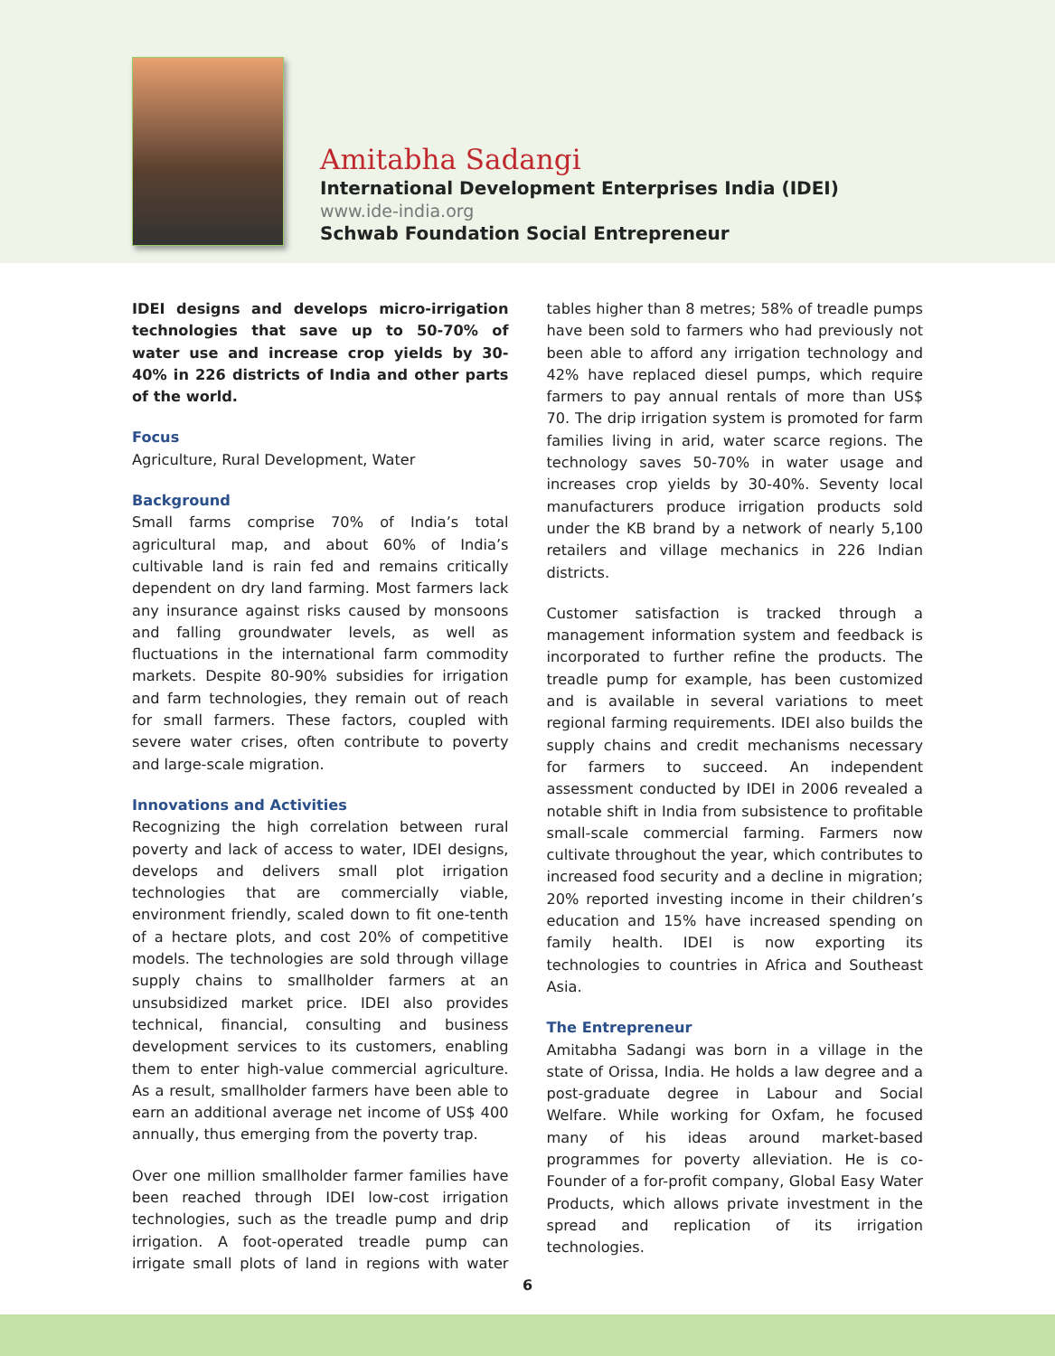Amitabha Sadangi
International Development Enterprises India (IDEI)
www.ide-india.org
Schwab Foundation Social Entrepreneur
IDEI designs and develops micro-irrigation technologies that save up to 50-70% of water use and increase crop yields by 30-40% in 226 districts of India and other parts of the world.
Focus
Agriculture, Rural Development, Water
Background
Small farms comprise 70% of India’s total agricultural map, and about 60% of India’s cultivable land is rain fed and remains critically dependent on dry land farming. Most farmers lack any insurance against risks caused by monsoons and falling groundwater levels, as well as fluctuations in the international farm commodity markets. Despite 80-90% subsidies for irrigation and farm technologies, they remain out of reach for small farmers. These factors, coupled with severe water crises, often contribute to poverty and large-scale migration.
Innovations and Activities
Recognizing the high correlation between rural poverty and lack of access to water, IDEI designs, develops and delivers small plot irrigation technologies that are commercially viable, environment friendly, scaled down to fit one-tenth of a hectare plots, and cost 20% of competitive models. The technologies are sold through village supply chains to smallholder farmers at an unsubsidized market price. IDEI also provides technical, financial, consulting and business development services to its customers, enabling them to enter high-value commercial agriculture. As a result, smallholder farmers have been able to earn an additional average net income of US$ 400 annually, thus emerging from the poverty trap.
Over one million smallholder farmer families have been reached through IDEI low-cost irrigation technologies, such as the treadle pump and drip irrigation. A foot-operated treadle pump can irrigate small plots of land in regions with water tables higher than 8 metres; 58% of treadle pumps have been sold to farmers who had previously not been able to afford any irrigation technology and 42% have replaced diesel pumps, which require farmers to pay annual rentals of more than US$ 70. The drip irrigation system is promoted for farm families living in arid, water scarce regions. The technology saves 50-70% in water usage and increases crop yields by 30-40%. Seventy local manufacturers produce irrigation products sold under the KB brand by a network of nearly 5,100 retailers and village mechanics in 226 Indian districts.
Customer satisfaction is tracked through a management information system and feedback is incorporated to further refine the products. The treadle pump for example, has been customized and is available in several variations to meet regional farming requirements. IDEI also builds the supply chains and credit mechanisms necessary for farmers to succeed. An independent assessment conducted by IDEI in 2006 revealed a notable shift in India from subsistence to profitable small-scale commercial farming. Farmers now cultivate throughout the year, which contributes to increased food security and a decline in migration; 20% reported investing income in their children’s education and 15% have increased spending on family health. IDEI is now exporting its technologies to countries in Africa and Southeast Asia.
The Entrepreneur
Amitabha Sadangi was born in a village in the state of Orissa, India. He holds a law degree and a post-graduate degree in Labour and Social Welfare. While working for Oxfam, he focused many of his ideas around market-based programmes for poverty alleviation. He is co-Founder of a for-profit company, Global Easy Water Products, which allows private investment in the spread and replication of its irrigation technologies.
6